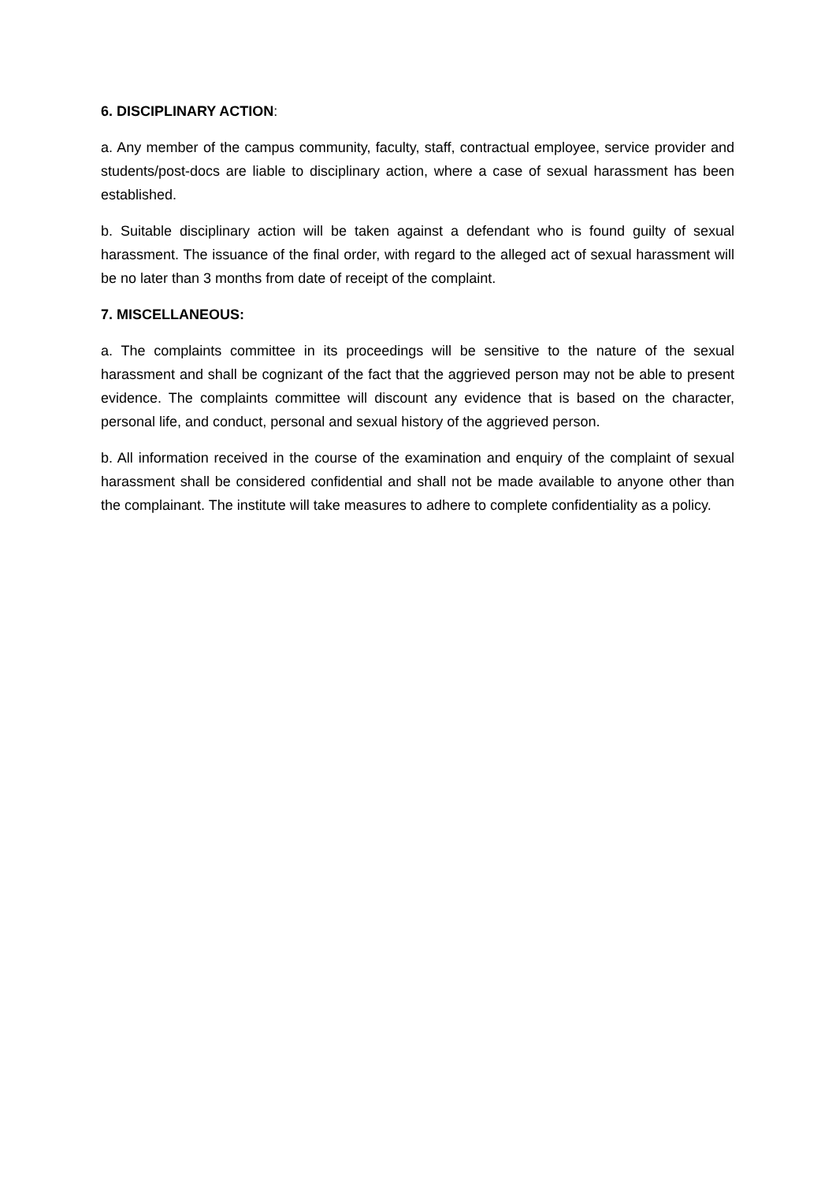6. DISCIPLINARY ACTION:
a. Any member of the campus community, faculty, staff, contractual employee, service provider and students/post-docs are liable to disciplinary action, where a case of sexual harassment has been established.
b. Suitable disciplinary action will be taken against a defendant who is found guilty of sexual harassment. The issuance of the final order, with regard to the alleged act of sexual harassment will be no later than 3 months from date of receipt of the complaint.
7. MISCELLANEOUS:
a. The complaints committee in its proceedings will be sensitive to the nature of the sexual harassment and shall be cognizant of the fact that the aggrieved person may not be able to present evidence. The complaints committee will discount any evidence that is based on the character, personal life, and conduct, personal and sexual history of the aggrieved person.
b. All information received in the course of the examination and enquiry of the complaint of sexual harassment shall be considered confidential and shall not be made available to anyone other than the complainant. The institute will take measures to adhere to complete confidentiality as a policy.